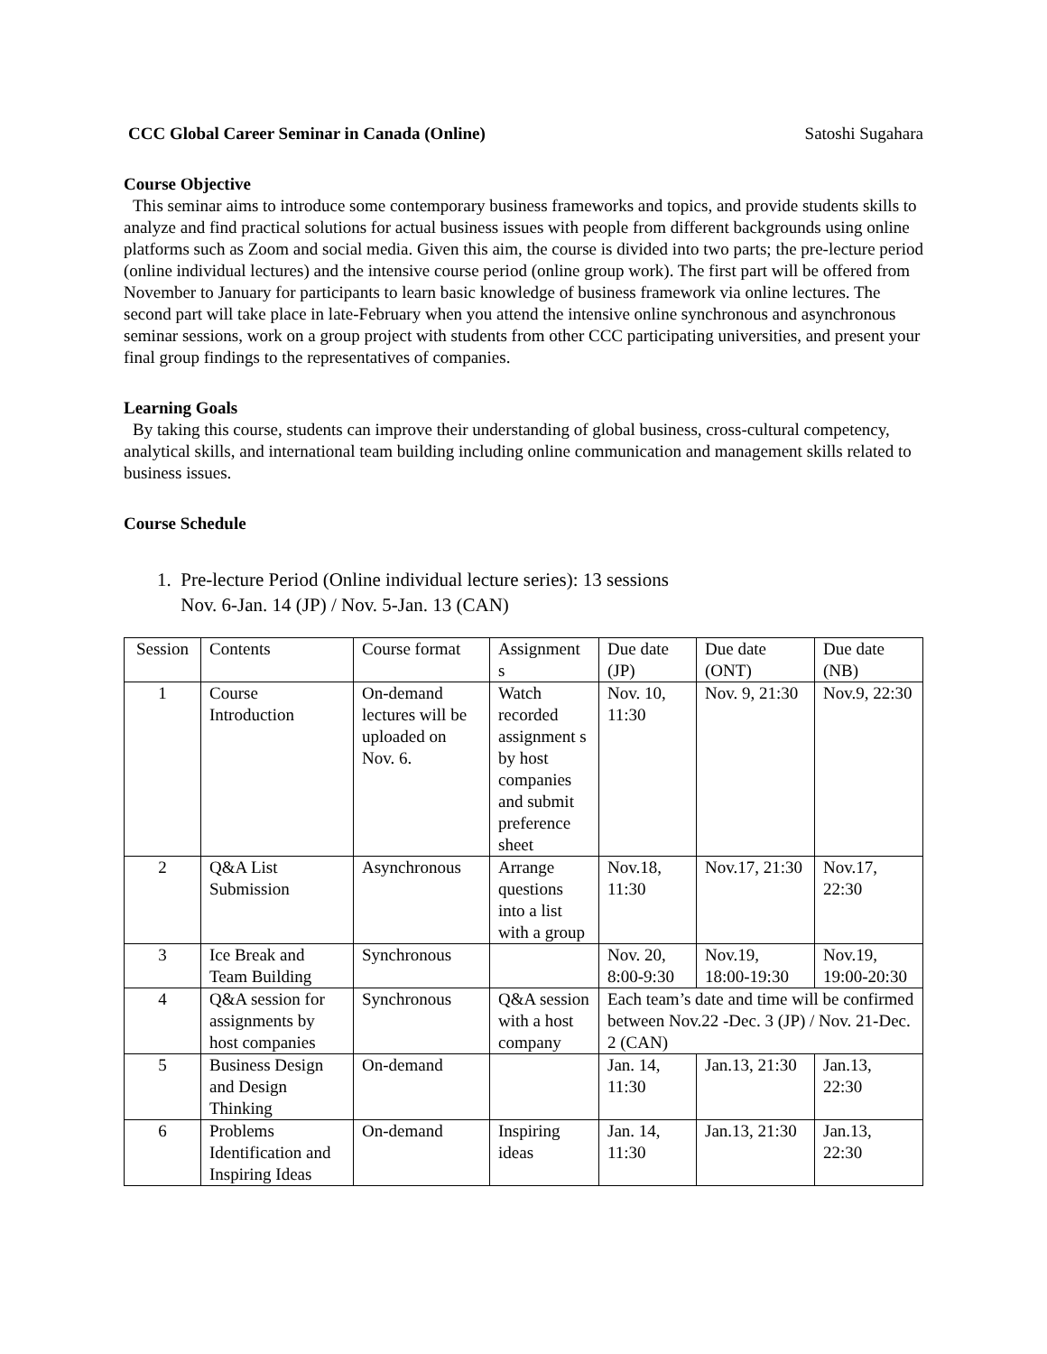CCC Global Career Seminar in Canada (Online) Satoshi Sugahara
Course Objective
This seminar aims to introduce some contemporary business frameworks and topics, and provide students skills to analyze and find practical solutions for actual business issues with people from different backgrounds using online platforms such as Zoom and social media. Given this aim, the course is divided into two parts; the pre-lecture period (online individual lectures) and the intensive course period (online group work). The first part will be offered from November to January for participants to learn basic knowledge of business framework via online lectures. The second part will take place in late-February when you attend the intensive online synchronous and asynchronous seminar sessions, work on a group project with students from other CCC participating universities, and present your final group findings to the representatives of companies.
Learning Goals
By taking this course, students can improve their understanding of global business, cross-cultural competency, analytical skills, and international team building including online communication and management skills related to business issues.
Course Schedule
1. Pre-lecture Period (Online individual lecture series): 13 sessions
Nov. 6-Jan. 14 (JP) / Nov. 5-Jan. 13 (CAN)
| Session | Contents | Course format | Assignment s | Due date (JP) | Due date (ONT) | Due date (NB) |
| --- | --- | --- | --- | --- | --- | --- |
| 1 | Course Introduction | On-demand lectures will be uploaded on Nov. 6. | Watch recorded assignment s by host companies and submit preference sheet | Nov. 10, 11:30 | Nov. 9, 21:30 | Nov.9, 22:30 |
| 2 | Q&A List Submission | Asynchronous | Arrange questions into a list with a group | Nov.18, 11:30 | Nov.17, 21:30 | Nov.17, 22:30 |
| 3 | Ice Break and Team Building | Synchronous | | Nov. 20, 8:00-9:30 | Nov.19, 18:00-19:30 | Nov.19, 19:00-20:30 |
| 4 | Q&A session for assignments by host companies | Synchronous | Q&A session with a host company | Each team’s date and time will be confirmed between Nov.22 -Dec. 3 (JP) / Nov. 21-Dec. 2 (CAN) | | |
| 5 | Business Design and Design Thinking | On-demand | | Jan. 14, 11:30 | Jan.13, 21:30 | Jan.13, 22:30 |
| 6 | Problems Identification and Inspiring Ideas | On-demand | Inspiring ideas | Jan. 14, 11:30 | Jan.13, 21:30 | Jan.13, 22:30 |